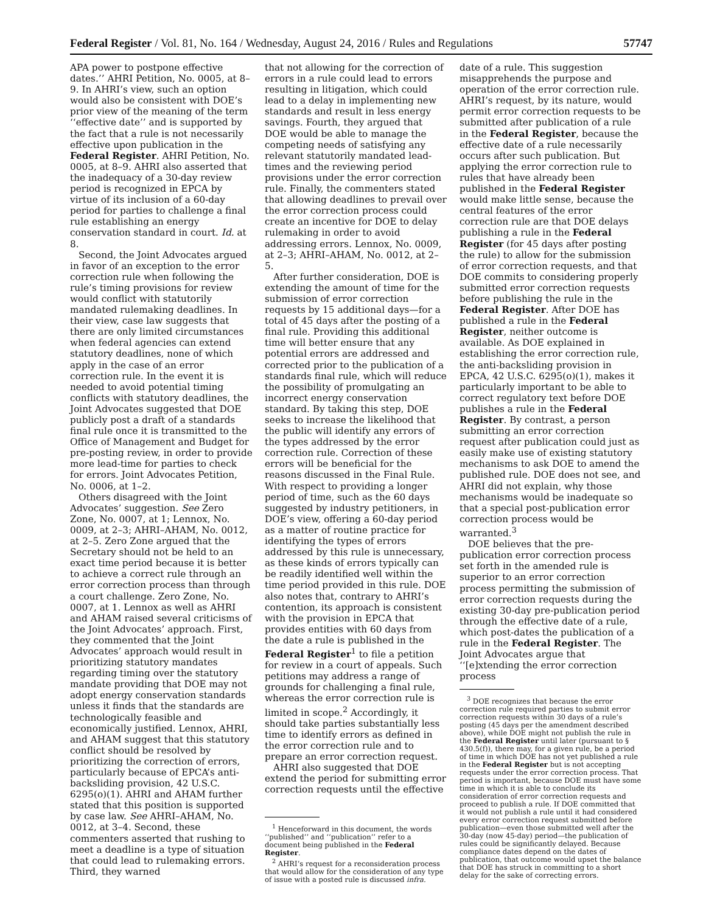Federal Register / Vol. 81, No. 164 / Wednesday, August 24, 2016 / Rules and Regulations 57747
APA power to postpone effective dates.’’ AHRI Petition, No. 0005, at 8–9. In AHRI’s view, such an option would also be consistent with DOE’s prior view of the meaning of the term ‘‘effective date’’ and is supported by the fact that a rule is not necessarily effective upon publication in the Federal Register. AHRI Petition, No. 0005, at 8–9. AHRI also asserted that the inadequacy of a 30-day review period is recognized in EPCA by virtue of its inclusion of a 60-day period for parties to challenge a final rule establishing an energy conservation standard in court. Id. at 8.
Second, the Joint Advocates argued in favor of an exception to the error correction rule when following the rule’s timing provisions for review would conflict with statutorily mandated rulemaking deadlines. In their view, case law suggests that there are only limited circumstances when federal agencies can extend statutory deadlines, none of which apply in the case of an error correction rule. In the event it is needed to avoid potential timing conflicts with statutory deadlines, the Joint Advocates suggested that DOE publicly post a draft of a standards final rule once it is transmitted to the Office of Management and Budget for pre-posting review, in order to provide more lead-time for parties to check for errors. Joint Advocates Petition, No. 0006, at 1–2.
Others disagreed with the Joint Advocates’ suggestion. See Zero Zone, No. 0007, at 1; Lennox, No. 0009, at 2–3; AHRI–AHAM, No. 0012, at 2–5. Zero Zone argued that the Secretary should not be held to an exact time period because it is better to achieve a correct rule through an error correction process than through a court challenge. Zero Zone, No. 0007, at 1. Lennox as well as AHRI and AHAM raised several criticisms of the Joint Advocates’ approach. First, they commented that the Joint Advocates’ approach would result in prioritizing statutory mandates regarding timing over the statutory mandate providing that DOE may not adopt energy conservation standards unless it finds that the standards are technologically feasible and economically justified. Lennox, AHRI, and AHAM suggest that this statutory conflict should be resolved by prioritizing the correction of errors, particularly because of EPCA’s anti-backsliding provision, 42 U.S.C. 6295(o)(1). AHRI and AHAM further stated that this position is supported by case law. See AHRI–AHAM, No. 0012, at 3–4. Second, these commenters asserted that rushing to meet a deadline is a type of situation that could lead to rulemaking errors. Third, they warned
that not allowing for the correction of errors in a rule could lead to errors resulting in litigation, which could lead to a delay in implementing new standards and result in less energy savings. Fourth, they argued that DOE would be able to manage the competing needs of satisfying any relevant statutorily mandated lead-times and the reviewing period provisions under the error correction rule. Finally, the commenters stated that allowing deadlines to prevail over the error correction process could create an incentive for DOE to delay rulemaking in order to avoid addressing errors. Lennox, No. 0009, at 2–3; AHRI–AHAM, No. 0012, at 2–5.
After further consideration, DOE is extending the amount of time for the submission of error correction requests by 15 additional days—for a total of 45 days after the posting of a final rule. Providing this additional time will better ensure that any potential errors are addressed and corrected prior to the publication of a standards final rule, which will reduce the possibility of promulgating an incorrect energy conservation standard. By taking this step, DOE seeks to increase the likelihood that the public will identify any errors of the types addressed by the error correction rule. Correction of these errors will be beneficial for the reasons discussed in the Final Rule. With respect to providing a longer period of time, such as the 60 days suggested by industry petitioners, in DOE’s view, offering a 60-day period as a matter of routine practice for identifying the types of errors addressed by this rule is unnecessary, as these kinds of errors typically can be readily identified well within the time period provided in this rule. DOE also notes that, contrary to AHRI’s contention, its approach is consistent with the provision in EPCA that provides entities with 60 days from the date a rule is published in the Federal Register<sup>1</sup> to file a petition for review in a court of appeals. Such petitions may address a range of grounds for challenging a final rule, whereas the error correction rule is limited in scope.<sup>2</sup> Accordingly, it should take parties substantially less time to identify errors as defined in the error correction rule and to prepare an error correction request.
AHRI also suggested that DOE extend the period for submitting error correction requests until the effective
<sup>1</sup> Henceforward in this document, the words ‘‘published’’ and ‘‘publication’’ refer to a document being published in the Federal Register.
<sup>2</sup> AHRI’s request for a reconsideration process that would allow for the consideration of any type of issue with a posted rule is discussed infra.
date of a rule. This suggestion misapprehends the purpose and operation of the error correction rule. AHRI’s request, by its nature, would permit error correction requests to be submitted after publication of a rule in the Federal Register, because the effective date of a rule necessarily occurs after such publication. But applying the error correction rule to rules that have already been published in the Federal Register would make little sense, because the central features of the error correction rule are that DOE delays publishing a rule in the Federal Register (for 45 days after posting the rule) to allow for the submission of error correction requests, and that DOE commits to considering properly submitted error correction requests before publishing the rule in the Federal Register. After DOE has published a rule in the Federal Register, neither outcome is available. As DOE explained in establishing the error correction rule, the anti-backsliding provision in EPCA, 42 U.S.C. 6295(o)(1), makes it particularly important to be able to correct regulatory text before DOE publishes a rule in the Federal Register. By contrast, a person submitting an error correction request after publication could just as easily make use of existing statutory mechanisms to ask DOE to amend the published rule. DOE does not see, and AHRI did not explain, why those mechanisms would be inadequate so that a special post-publication error correction process would be warranted.<sup>3</sup>
DOE believes that the pre-publication error correction process set forth in the amended rule is superior to an error correction process permitting the submission of error correction requests during the existing 30-day pre-publication period through the effective date of a rule, which post-dates the publication of a rule in the Federal Register. The Joint Advocates argue that ‘‘[e]xtending the error correction process
<sup>3</sup> DOE recognizes that because the error correction rule required parties to submit error correction requests within 30 days of a rule’s posting (45 days per the amendment described above), while DOE might not publish the rule in the Federal Register until later (pursuant to § 430.5(f)), there may, for a given rule, be a period of time in which DOE has not yet published a rule in the Federal Register but is not accepting requests under the error correction process. That period is important, because DOE must have some time in which it is able to conclude its consideration of error correction requests and proceed to publish a rule. If DOE committed that it would not publish a rule until it had considered every error correction request submitted before publication—even those submitted well after the 30-day (now 45-day) period—the publication of rules could be significantly delayed. Because compliance dates depend on the dates of publication, that outcome would upset the balance that DOE has struck in committing to a short delay for the sake of correcting errors.